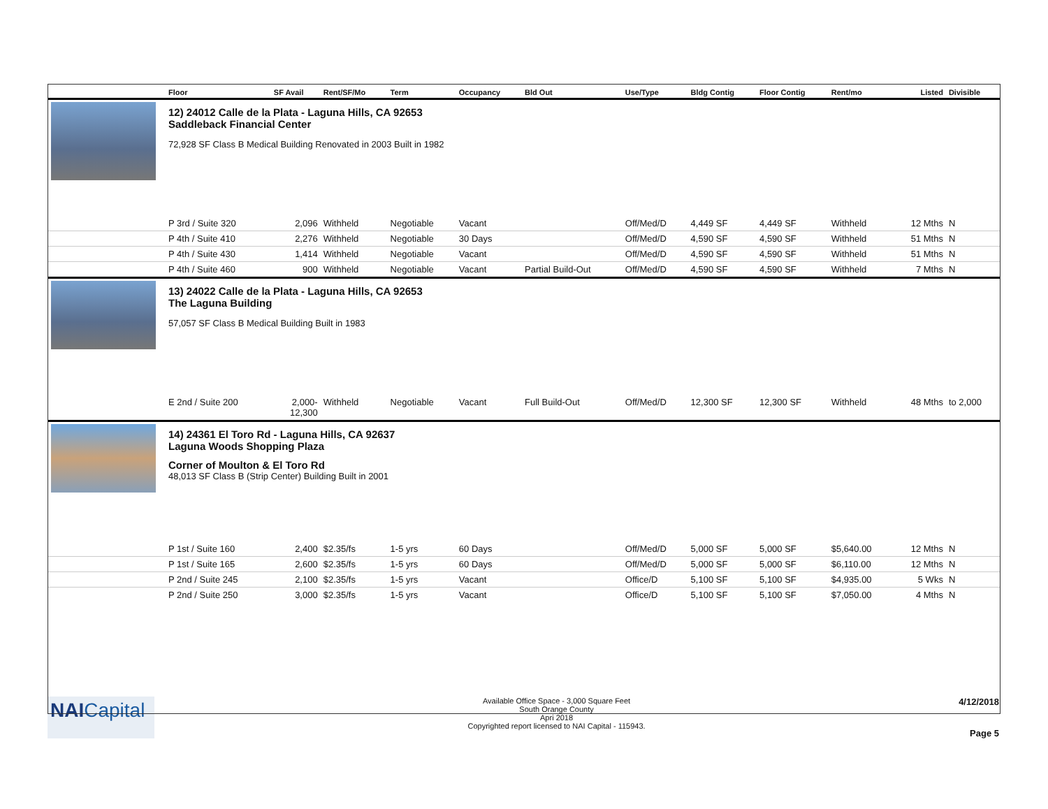| | Floor | SF Avail | Rent/SF/Mo | Term | Occupancy | Bld Out | Use/Type | Bldg Contig | Floor Contig | Rent/mo | Listed | Divisible |
| --- | --- | --- | --- | --- | --- | --- | --- | --- | --- | --- | --- | --- |
| | 12) 24012 Calle de la Plata - Laguna Hills, CA 92653 Saddleback Financial Center 72,928 SF Class B Medical Building Renovated in 2003 Built in 1982 | | | | | | | | | | | |
| | P 3rd / Suite 320 | 2,096 | Withheld | Negotiable | Vacant | | Off/Med/D | 4,449 SF | 4,449 SF | Withheld | 12 Mths | N |
| | P 4th / Suite 410 | 2,276 | Withheld | Negotiable | 30 Days | | Off/Med/D | 4,590 SF | 4,590 SF | Withheld | 51 Mths | N |
| | P 4th / Suite 430 | 1,414 | Withheld | Negotiable | Vacant | | Off/Med/D | 4,590 SF | 4,590 SF | Withheld | 51 Mths | N |
| | P 4th / Suite 460 | 900 | Withheld | Negotiable | Vacant | Partial Build-Out | Off/Med/D | 4,590 SF | 4,590 SF | Withheld | 7 Mths | N |
| | 13) 24022 Calle de la Plata - Laguna Hills, CA 92653 The Laguna Building 57,057 SF Class B Medical Building Built in 1983 | | | | | | | | | | | |
| | E 2nd / Suite 200 | 2,000- 12,300 | Withheld | Negotiable | Vacant | Full Build-Out | Off/Med/D | 12,300 SF | 12,300 SF | Withheld | 48 Mths | to 2,000 |
| | 14) 24361 El Toro Rd - Laguna Hills, CA 92637 Laguna Woods Shopping Plaza Corner of Moulton & El Toro Rd 48,013 SF Class B (Strip Center) Building Built in 2001 | | | | | | | | | | | |
| | P 1st / Suite 160 | 2,400 | $2.35/fs | 1-5 yrs | 60 Days | | Off/Med/D | 5,000 SF | 5,000 SF | $5,640.00 | 12 Mths | N |
| | P 1st / Suite 165 | 2,600 | $2.35/fs | 1-5 yrs | 60 Days | | Off/Med/D | 5,000 SF | 5,000 SF | $6,110.00 | 12 Mths | N |
| | P 2nd / Suite 245 | 2,100 | $2.35/fs | 1-5 yrs | Vacant | | Office/D | 5,100 SF | 5,100 SF | $4,935.00 | 5 Wks | N |
| | P 2nd / Suite 250 | 3,000 | $2.35/fs | 1-5 yrs | Vacant | | Office/D | 5,100 SF | 5,100 SF | $7,050.00 | 4 Mths | N |
NAI Capital
Available Office Space - 3,000 Square Feet
South Orange County
Apri 2018
Copyrighted report licensed to NAI Capital - 115943.
4/12/2018
Page 5